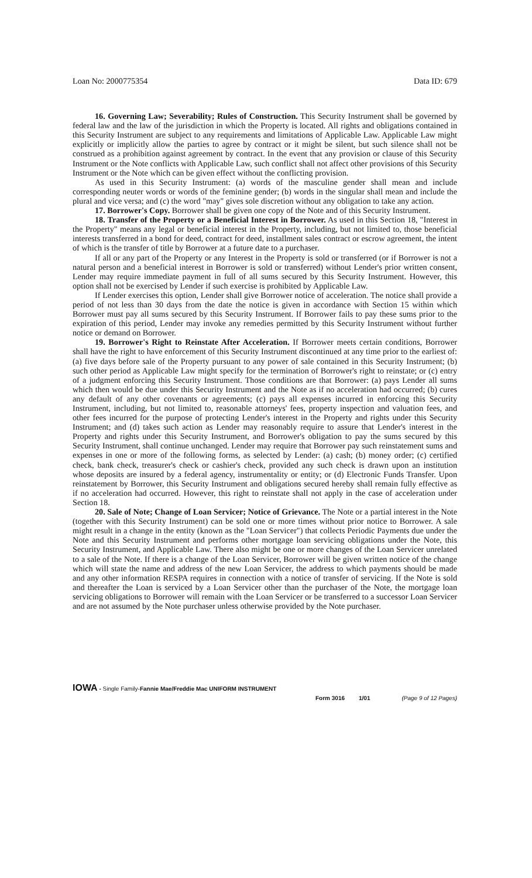Loan No: 2000775354 Data ID: 679
16. Governing Law; Severability; Rules of Construction. This Security Instrument shall be governed by federal law and the law of the jurisdiction in which the Property is located. All rights and obligations contained in this Security Instrument are subject to any requirements and limitations of Applicable Law. Applicable Law might explicitly or implicitly allow the parties to agree by contract or it might be silent, but such silence shall not be construed as a prohibition against agreement by contract. In the event that any provision or clause of this Security Instrument or the Note conflicts with Applicable Law, such conflict shall not affect other provisions of this Security Instrument or the Note which can be given effect without the conflicting provision.
As used in this Security Instrument: (a) words of the masculine gender shall mean and include corresponding neuter words or words of the feminine gender; (b) words in the singular shall mean and include the plural and vice versa; and (c) the word "may" gives sole discretion without any obligation to take any action.
17. Borrower's Copy. Borrower shall be given one copy of the Note and of this Security Instrument.
18. Transfer of the Property or a Beneficial Interest in Borrower. As used in this Section 18, "Interest in the Property" means any legal or beneficial interest in the Property, including, but not limited to, those beneficial interests transferred in a bond for deed, contract for deed, installment sales contract or escrow agreement, the intent of which is the transfer of title by Borrower at a future date to a purchaser.
If all or any part of the Property or any Interest in the Property is sold or transferred (or if Borrower is not a natural person and a beneficial interest in Borrower is sold or transferred) without Lender's prior written consent, Lender may require immediate payment in full of all sums secured by this Security Instrument. However, this option shall not be exercised by Lender if such exercise is prohibited by Applicable Law.
If Lender exercises this option, Lender shall give Borrower notice of acceleration. The notice shall provide a period of not less than 30 days from the date the notice is given in accordance with Section 15 within which Borrower must pay all sums secured by this Security Instrument. If Borrower fails to pay these sums prior to the expiration of this period, Lender may invoke any remedies permitted by this Security Instrument without further notice or demand on Borrower.
19. Borrower's Right to Reinstate After Acceleration. If Borrower meets certain conditions, Borrower shall have the right to have enforcement of this Security Instrument discontinued at any time prior to the earliest of: (a) five days before sale of the Property pursuant to any power of sale contained in this Security Instrument; (b) such other period as Applicable Law might specify for the termination of Borrower's right to reinstate; or (c) entry of a judgment enforcing this Security Instrument. Those conditions are that Borrower: (a) pays Lender all sums which then would be due under this Security Instrument and the Note as if no acceleration had occurred; (b) cures any default of any other covenants or agreements; (c) pays all expenses incurred in enforcing this Security Instrument, including, but not limited to, reasonable attorneys' fees, property inspection and valuation fees, and other fees incurred for the purpose of protecting Lender's interest in the Property and rights under this Security Instrument; and (d) takes such action as Lender may reasonably require to assure that Lender's interest in the Property and rights under this Security Instrument, and Borrower's obligation to pay the sums secured by this Security Instrument, shall continue unchanged. Lender may require that Borrower pay such reinstatement sums and expenses in one or more of the following forms, as selected by Lender: (a) cash; (b) money order; (c) certified check, bank check, treasurer's check or cashier's check, provided any such check is drawn upon an institution whose deposits are insured by a federal agency, instrumentality or entity; or (d) Electronic Funds Transfer. Upon reinstatement by Borrower, this Security Instrument and obligations secured hereby shall remain fully effective as if no acceleration had occurred. However, this right to reinstate shall not apply in the case of acceleration under Section 18.
20. Sale of Note; Change of Loan Servicer; Notice of Grievance. The Note or a partial interest in the Note (together with this Security Instrument) can be sold one or more times without prior notice to Borrower. A sale might result in a change in the entity (known as the "Loan Servicer") that collects Periodic Payments due under the Note and this Security Instrument and performs other mortgage loan servicing obligations under the Note, this Security Instrument, and Applicable Law. There also might be one or more changes of the Loan Servicer unrelated to a sale of the Note. If there is a change of the Loan Servicer, Borrower will be given written notice of the change which will state the name and address of the new Loan Servicer, the address to which payments should be made and any other information RESPA requires in connection with a notice of transfer of servicing. If the Note is sold and thereafter the Loan is serviced by a Loan Servicer other than the purchaser of the Note, the mortgage loan servicing obligations to Borrower will remain with the Loan Servicer or be transferred to a successor Loan Servicer and are not assumed by the Note purchaser unless otherwise provided by the Note purchaser.
IOWA - Single Family-Fannie Mae/Freddie Mac UNIFORM INSTRUMENT
Form 3016 1/01 (Page 9 of 12 Pages)